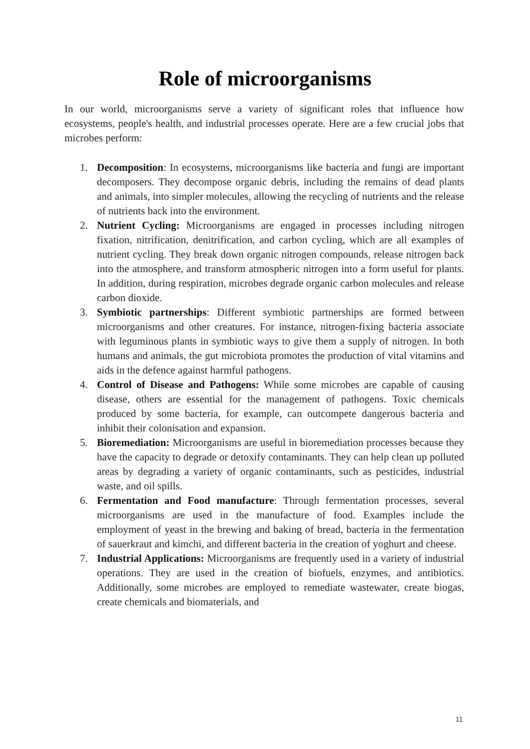Role of microorganisms
In our world, microorganisms serve a variety of significant roles that influence how ecosystems, people's health, and industrial processes operate. Here are a few crucial jobs that microbes perform:
1. Decomposition: In ecosystems, microorganisms like bacteria and fungi are important decomposers. They decompose organic debris, including the remains of dead plants and animals, into simpler molecules, allowing the recycling of nutrients and the release of nutrients back into the environment.
2. Nutrient Cycling: Microorganisms are engaged in processes including nitrogen fixation, nitrification, denitrification, and carbon cycling, which are all examples of nutrient cycling. They break down organic nitrogen compounds, release nitrogen back into the atmosphere, and transform atmospheric nitrogen into a form useful for plants. In addition, during respiration, microbes degrade organic carbon molecules and release carbon dioxide.
3. Symbiotic partnerships: Different symbiotic partnerships are formed between microorganisms and other creatures. For instance, nitrogen-fixing bacteria associate with leguminous plants in symbiotic ways to give them a supply of nitrogen. In both humans and animals, the gut microbiota promotes the production of vital vitamins and aids in the defence against harmful pathogens.
4. Control of Disease and Pathogens: While some microbes are capable of causing disease, others are essential for the management of pathogens. Toxic chemicals produced by some bacteria, for example, can outcompete dangerous bacteria and inhibit their colonisation and expansion.
5. Bioremediation: Microorganisms are useful in bioremediation processes because they have the capacity to degrade or detoxify contaminants. They can help clean up polluted areas by degrading a variety of organic contaminants, such as pesticides, industrial waste, and oil spills.
6. Fermentation and Food manufacture: Through fermentation processes, several microorganisms are used in the manufacture of food. Examples include the employment of yeast in the brewing and baking of bread, bacteria in the fermentation of sauerkraut and kimchi, and different bacteria in the creation of yoghurt and cheese.
7. Industrial Applications: Microorganisms are frequently used in a variety of industrial operations. They are used in the creation of biofuels, enzymes, and antibiotics. Additionally, some microbes are employed to remediate wastewater, create biogas, create chemicals and biomaterials, and
11